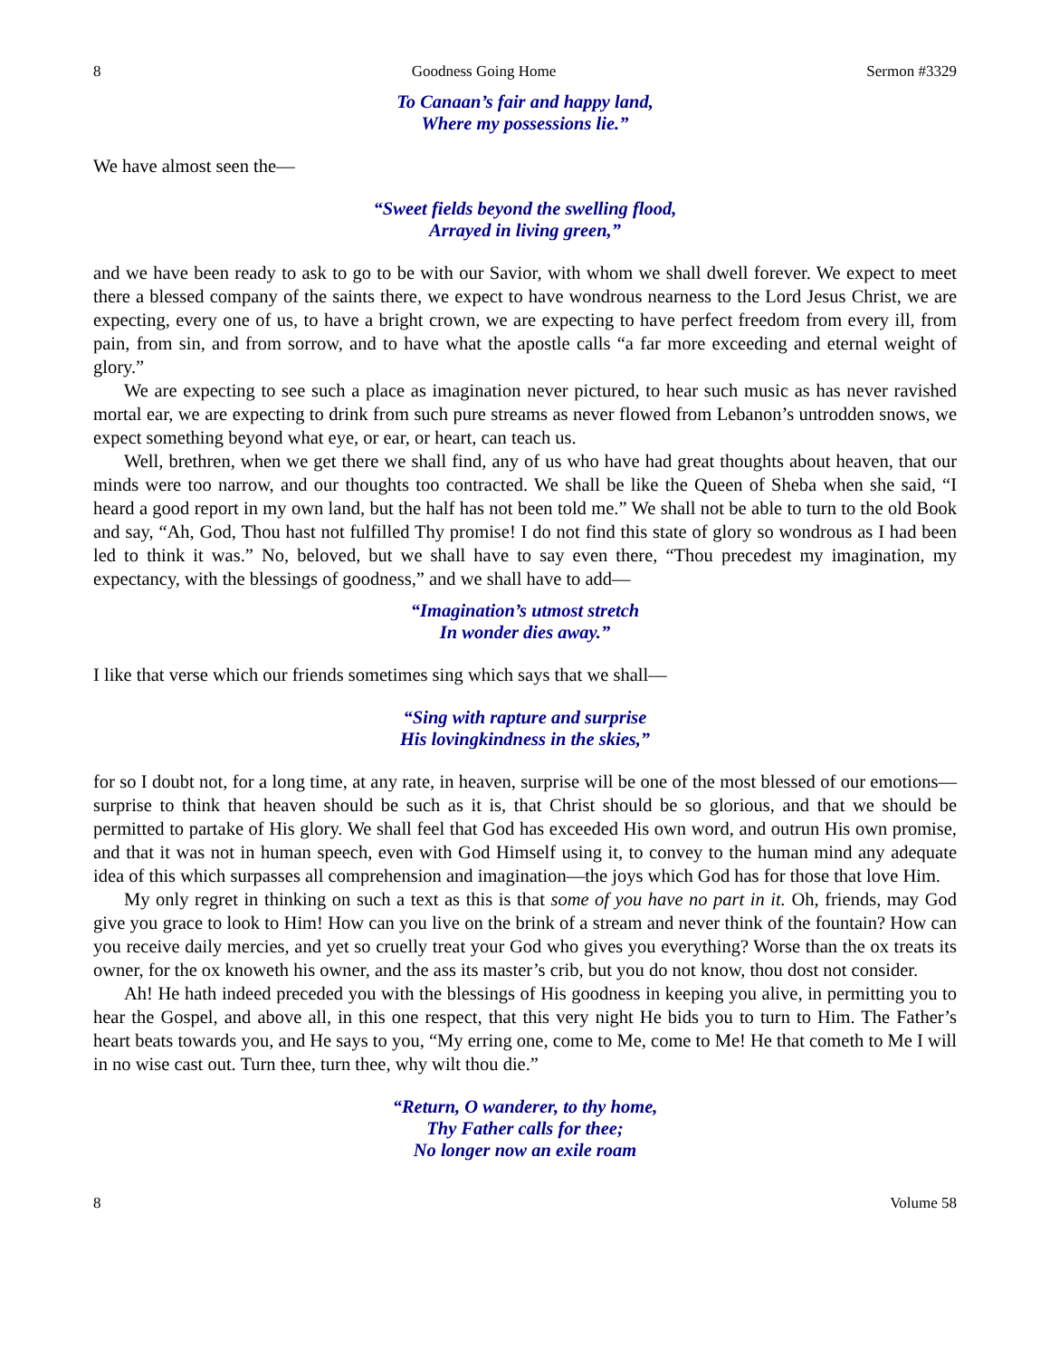8 Goodness Going Home Sermon #3329
To Canaan’s fair and happy land,
Where my possessions lie.”
We have almost seen the—
“Sweet fields beyond the swelling flood,
Arrayed in living green,”
and we have been ready to ask to go to be with our Savior, with whom we shall dwell forever. We expect to meet there a blessed company of the saints there, we expect to have wondrous nearness to the Lord Jesus Christ, we are expecting, every one of us, to have a bright crown, we are expecting to have perfect freedom from every ill, from pain, from sin, and from sorrow, and to have what the apostle calls “a far more exceeding and eternal weight of glory.”
We are expecting to see such a place as imagination never pictured, to hear such music as has never ravished mortal ear, we are expecting to drink from such pure streams as never flowed from Lebanon’s untrodden snows, we expect something beyond what eye, or ear, or heart, can teach us.
Well, brethren, when we get there we shall find, any of us who have had great thoughts about heaven, that our minds were too narrow, and our thoughts too contracted. We shall be like the Queen of Sheba when she said, “I heard a good report in my own land, but the half has not been told me.” We shall not be able to turn to the old Book and say, “Ah, God, Thou hast not fulfilled Thy promise! I do not find this state of glory so wondrous as I had been led to think it was.” No, beloved, but we shall have to say even there, “Thou precedest my imagination, my expectancy, with the blessings of goodness,” and we shall have to add—
“Imagination’s utmost stretch
In wonder dies away.”
I like that verse which our friends sometimes sing which says that we shall—
“Sing with rapture and surprise
His lovingkindness in the skies,”
for so I doubt not, for a long time, at any rate, in heaven, surprise will be one of the most blessed of our emotions—surprise to think that heaven should be such as it is, that Christ should be so glorious, and that we should be permitted to partake of His glory. We shall feel that God has exceeded His own word, and outrun His own promise, and that it was not in human speech, even with God Himself using it, to convey to the human mind any adequate idea of this which surpasses all comprehension and imagination—the joys which God has for those that love Him.
My only regret in thinking on such a text as this is that some of you have no part in it. Oh, friends, may God give you grace to look to Him! How can you live on the brink of a stream and never think of the fountain? How can you receive daily mercies, and yet so cruelly treat your God who gives you everything? Worse than the ox treats its owner, for the ox knoweth his owner, and the ass its master’s crib, but you do not know, thou dost not consider.
Ah! He hath indeed preceded you with the blessings of His goodness in keeping you alive, in permitting you to hear the Gospel, and above all, in this one respect, that this very night He bids you to turn to Him. The Father’s heart beats towards you, and He says to you, “My erring one, come to Me, come to Me! He that cometh to Me I will in no wise cast out. Turn thee, turn thee, why wilt thou die.”
“Return, O wanderer, to thy home,
Thy Father calls for thee;
No longer now an exile roam
8 Volume 58